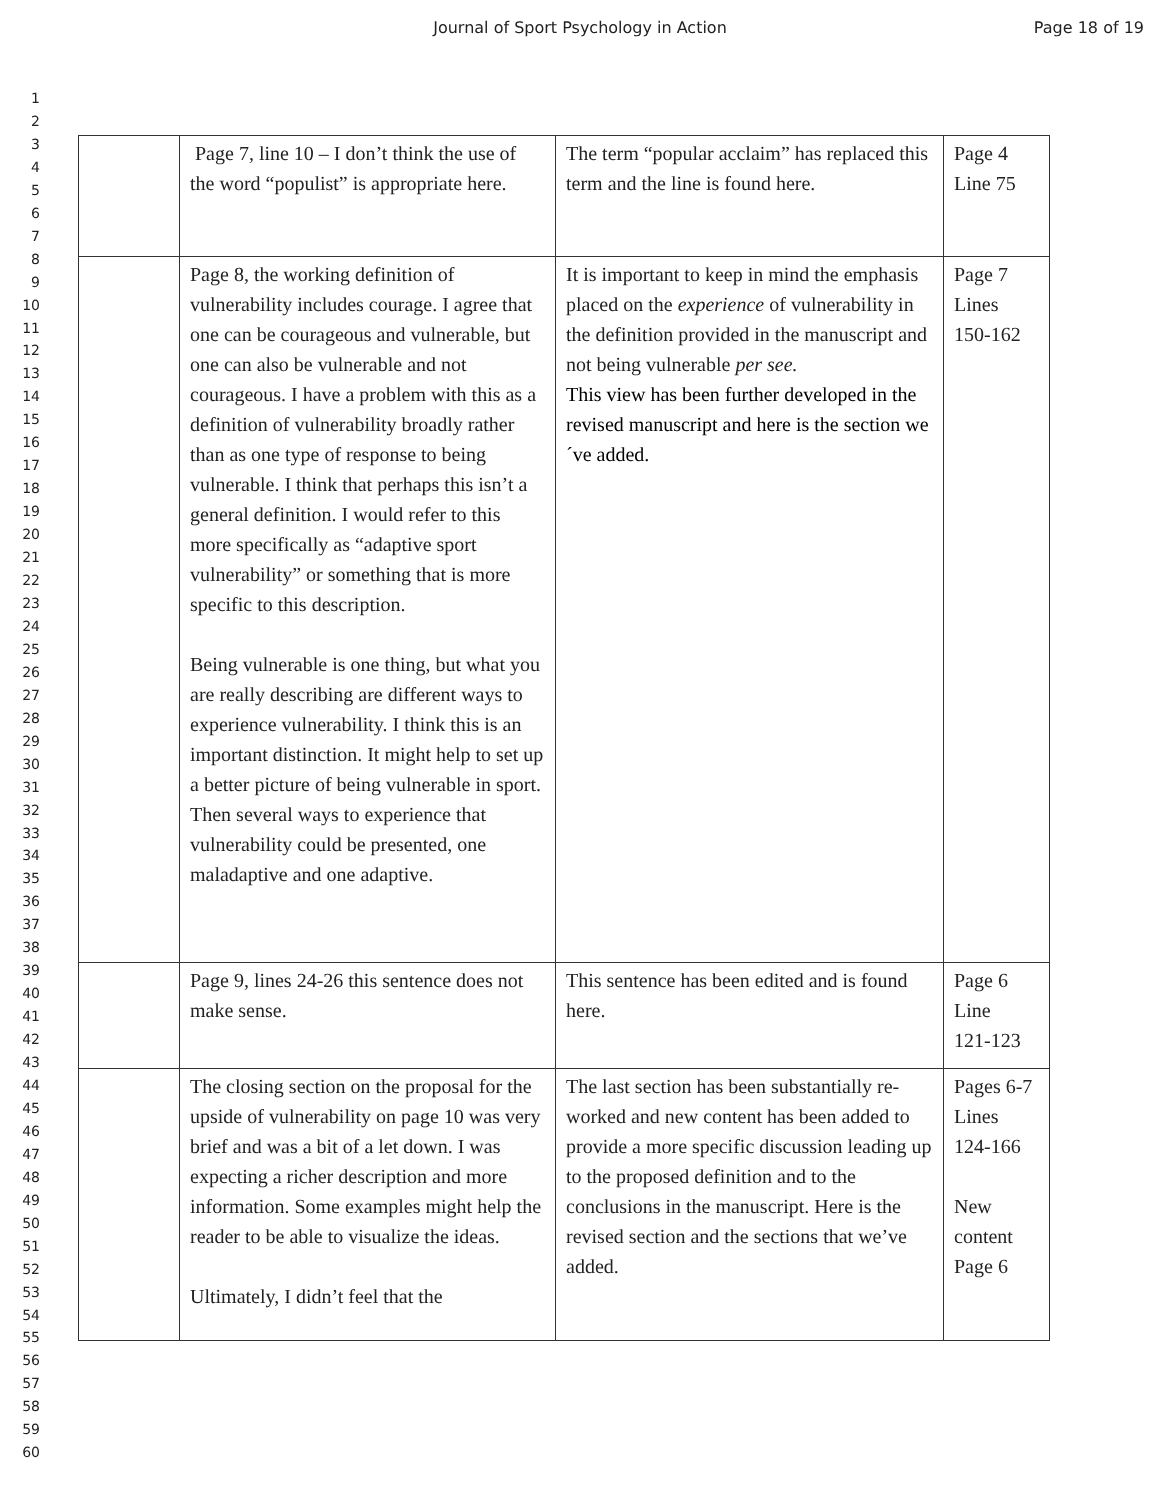Journal of Sport Psychology in Action
Page 18 of 19
1
2
3
4
5
6
7
8
9
10
11
12
13
14
15
16
17
18
19
20
21
22
23
24
25
26
27
28
29
30
31
32
33
34
35
36
37
38
39
40
41
42
43
44
45
46
47
48
49
50
51
52
53
54
55
56
57
58
59
60
| | Page 7, line 10 – I don’t think the use of the word “populist” is appropriate here. | The term “popular acclaim” has replaced this term and the line is found here. | Page 4 Line 75 |
| | Page 8, the working definition of vulnerability includes courage. I agree that one can be courageous and vulnerable, but one can also be vulnerable and not courageous. I have a problem with this as a definition of vulnerability broadly rather than as one type of response to being vulnerable. I think that perhaps this isn’t a general definition. I would refer to this more specifically as “adaptive sport vulnerability” or something that is more specific to this description. Being vulnerable is one thing, but what you are really describing are different ways to experience vulnerability. I think this is an important distinction. It might help to set up a better picture of being vulnerable in sport. Then several ways to experience that vulnerability could be presented, one maladaptive and one adaptive. | It is important to keep in mind the emphasis placed on the experience of vulnerability in the definition provided in the manuscript and not being vulnerable per see. This view has been further developed in the revised manuscript and here is the section we´ve added. | Page 7 Lines 150-162 |
| | Page 9, lines 24-26 this sentence does not make sense. | This sentence has been edited and is found here. | Page 6 Line 121-123 |
| | The closing section on the proposal for the upside of vulnerability on page 10 was very brief and was a bit of a let down. I was expecting a richer description and more information. Some examples might help the reader to be able to visualize the ideas. Ultimately, I didn’t feel that the | The last section has been substantially re-worked and new content has been added to provide a more specific discussion leading up to the proposed definition and to the conclusions in the manuscript. Here is the revised section and the sections that we’ve added. | Pages 6-7 Lines 124-166 New content Page 6 |